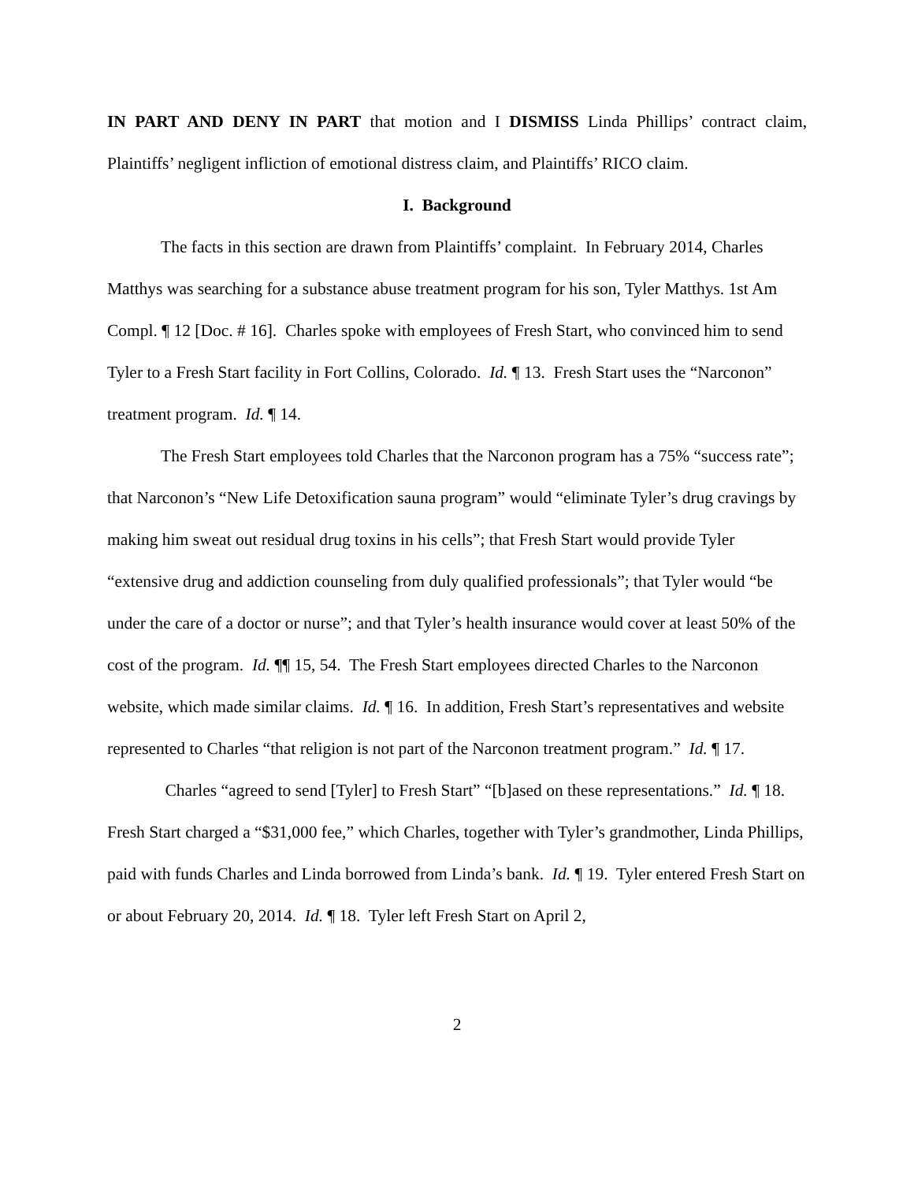IN PART AND DENY IN PART that motion and I DISMISS Linda Phillips’ contract claim, Plaintiffs’ negligent infliction of emotional distress claim, and Plaintiffs’ RICO claim.
I. Background
The facts in this section are drawn from Plaintiffs’ complaint. In February 2014, Charles Matthys was searching for a substance abuse treatment program for his son, Tyler Matthys. 1st Am Compl. ¶ 12 [Doc. # 16]. Charles spoke with employees of Fresh Start, who convinced him to send Tyler to a Fresh Start facility in Fort Collins, Colorado. Id. ¶ 13. Fresh Start uses the “Narconon” treatment program. Id. ¶ 14.
The Fresh Start employees told Charles that the Narconon program has a 75% “success rate”; that Narconon’s “New Life Detoxification sauna program” would “eliminate Tyler’s drug cravings by making him sweat out residual drug toxins in his cells”; that Fresh Start would provide Tyler “extensive drug and addiction counseling from duly qualified professionals”; that Tyler would “be under the care of a doctor or nurse”; and that Tyler’s health insurance would cover at least 50% of the cost of the program. Id. ¶¶ 15, 54. The Fresh Start employees directed Charles to the Narconon website, which made similar claims. Id. ¶ 16. In addition, Fresh Start’s representatives and website represented to Charles “that religion is not part of the Narconon treatment program.” Id. ¶ 17.
Charles “agreed to send [Tyler] to Fresh Start” “[b]ased on these representations.” Id. ¶ 18. Fresh Start charged a “$31,000 fee,” which Charles, together with Tyler’s grandmother, Linda Phillips, paid with funds Charles and Linda borrowed from Linda’s bank. Id. ¶ 19. Tyler entered Fresh Start on or about February 20, 2014. Id. ¶ 18. Tyler left Fresh Start on April 2,
2